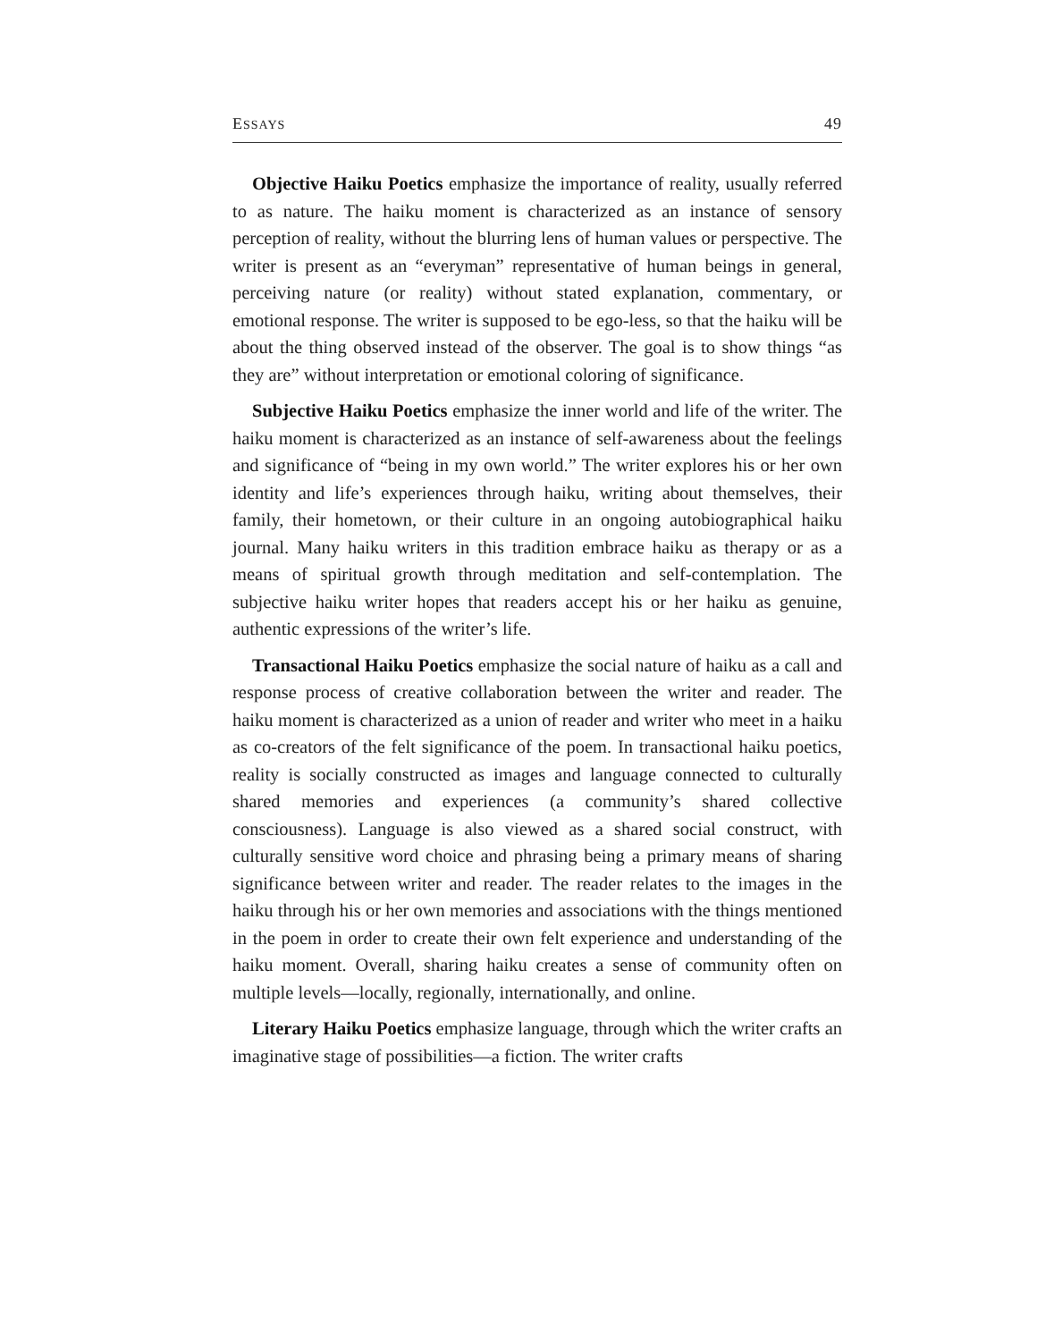ESSAYS 49
Objective Haiku Poetics emphasize the importance of reality, usually referred to as nature. The haiku moment is characterized as an instance of sensory perception of reality, without the blurring lens of human values or perspective. The writer is present as an “everyman” representative of human beings in general, perceiving nature (or reality) without stated explanation, commentary, or emotional response. The writer is supposed to be ego-less, so that the haiku will be about the thing observed instead of the observer. The goal is to show things “as they are” without interpretation or emotional coloring of significance.
Subjective Haiku Poetics emphasize the inner world and life of the writer. The haiku moment is characterized as an instance of self-awareness about the feelings and significance of “being in my own world.” The writer explores his or her own identity and life’s experiences through haiku, writing about themselves, their family, their hometown, or their culture in an ongoing autobiographical haiku journal. Many haiku writers in this tradition embrace haiku as therapy or as a means of spiritual growth through meditation and self-contemplation. The subjective haiku writer hopes that readers accept his or her haiku as genuine, authentic expressions of the writer’s life.
Transactional Haiku Poetics emphasize the social nature of haiku as a call and response process of creative collaboration between the writer and reader. The haiku moment is characterized as a union of reader and writer who meet in a haiku as co-creators of the felt significance of the poem. In transactional haiku poetics, reality is socially constructed as images and language connected to culturally shared memories and experiences (a community’s shared collective consciousness). Language is also viewed as a shared social construct, with culturally sensitive word choice and phrasing being a primary means of sharing significance between writer and reader. The reader relates to the images in the haiku through his or her own memories and associations with the things mentioned in the poem in order to create their own felt experience and understanding of the haiku moment. Overall, sharing haiku creates a sense of community often on multiple levels—locally, regionally, internationally, and online.
Literary Haiku Poetics emphasize language, through which the writer crafts an imaginative stage of possibilities—a fiction. The writer crafts